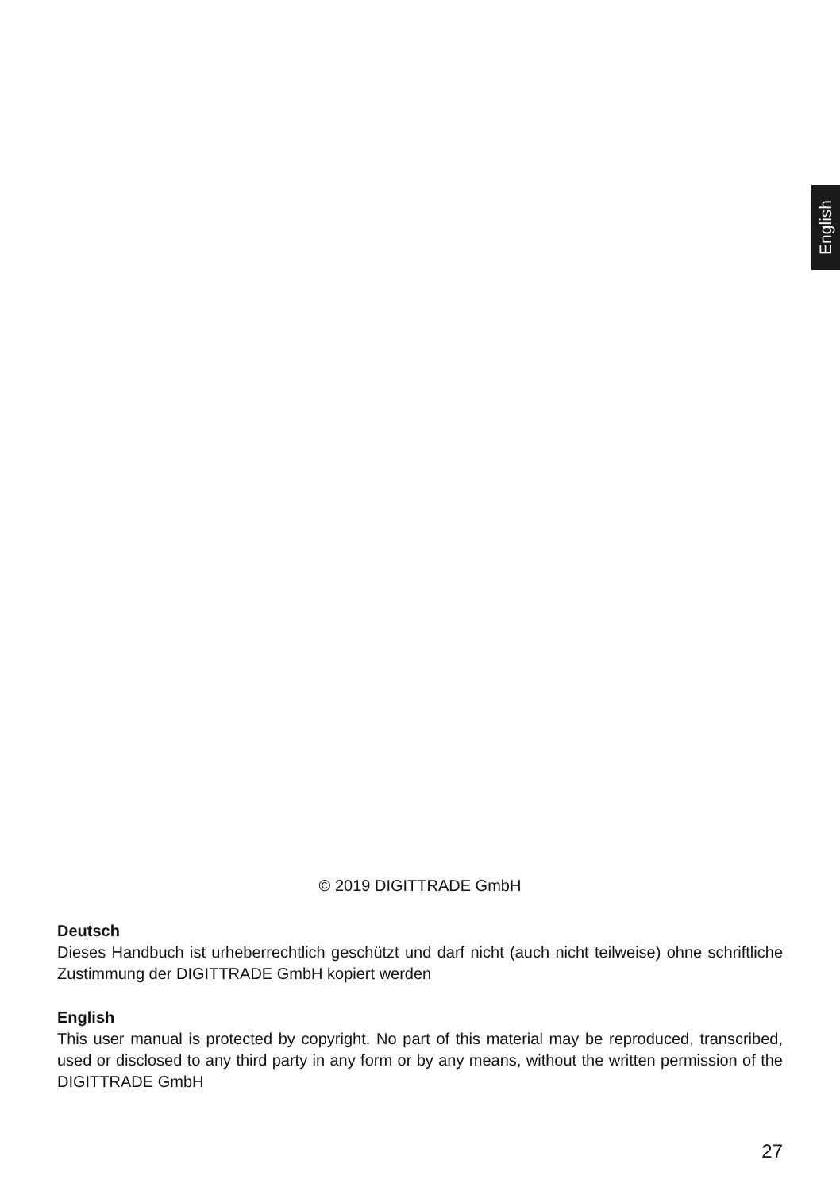English
© 2019 DIGITTRADE GmbH
Deutsch
Dieses Handbuch ist urheberrechtlich geschützt und darf nicht (auch nicht teilweise) ohne schriftliche Zustimmung der DIGITTRADE GmbH kopiert werden
English
This user manual is protected by copyright. No part of this material may be reproduced, transcribed, used or disclosed to any third party in any form or by any means, without the written permission of the DIGITTRADE GmbH
27